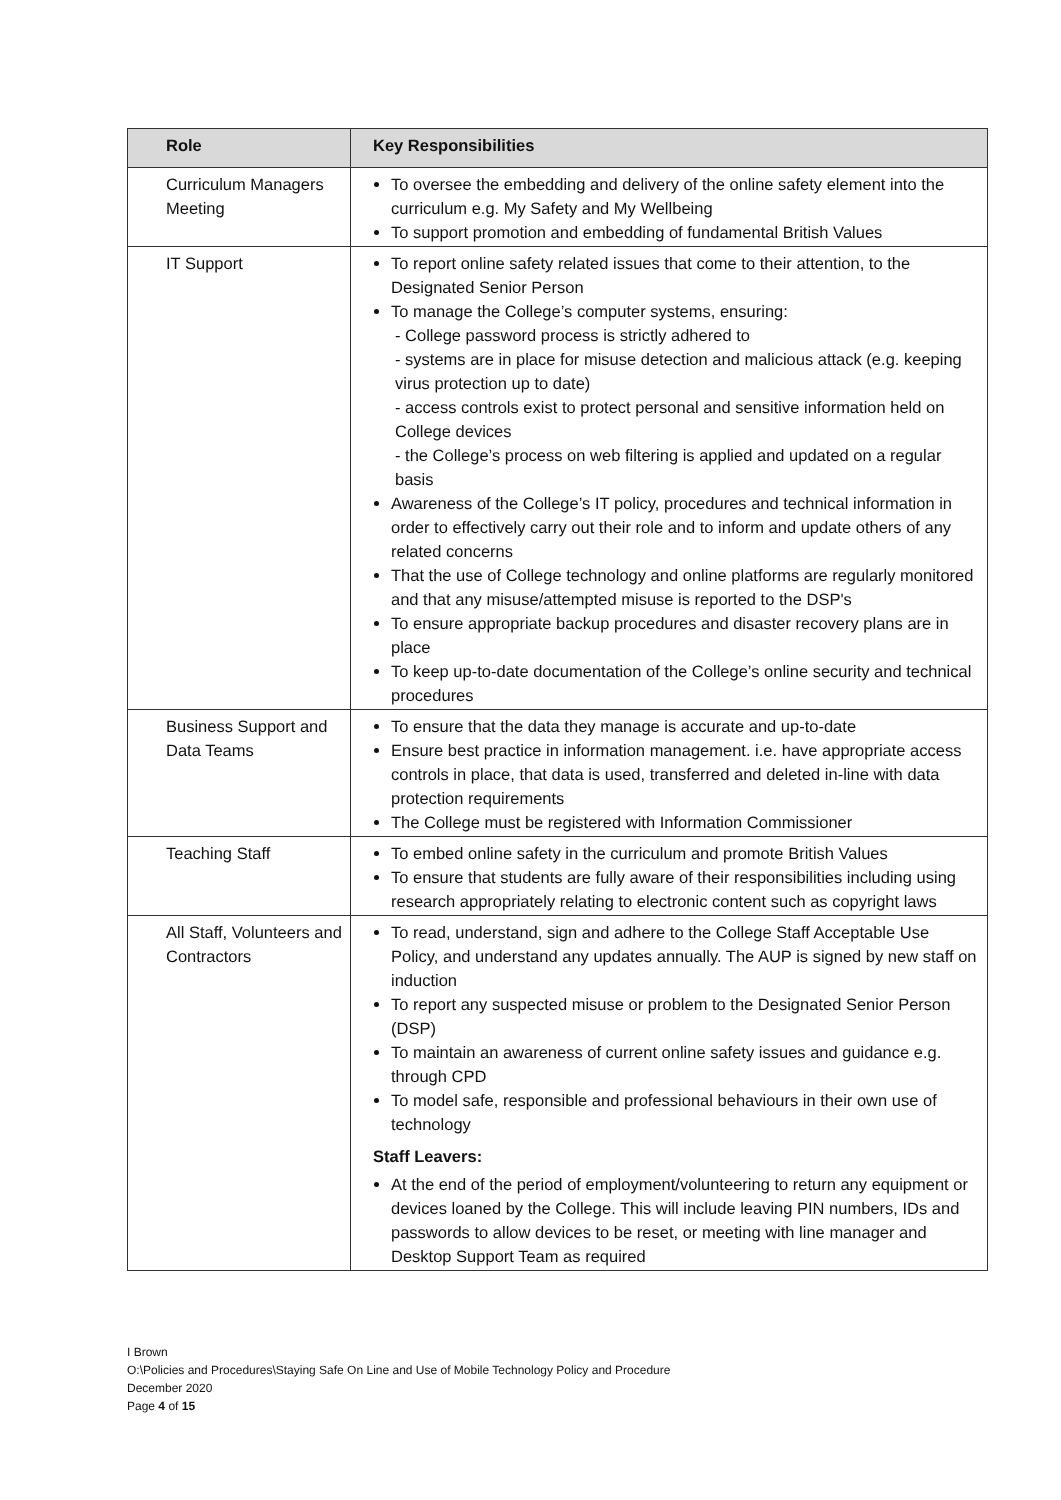| Role | Key Responsibilities |
| --- | --- |
| Curriculum Managers Meeting | To oversee the embedding and delivery of the online safety element into the curriculum e.g. My Safety and My Wellbeing To support promotion and embedding of fundamental British Values |
| IT Support | To report online safety related issues that come to their attention, to the Designated Senior Person To manage the College’s computer systems, ensuring: - College password process is strictly adhered to - systems are in place for misuse detection and malicious attack (e.g. keeping virus protection up to date) - access controls exist to protect personal and sensitive information held on College devices - the College’s process on web filtering is applied and updated on a regular basis Awareness of the College’s IT policy, procedures and technical information in order to effectively carry out their role and to inform and update others of any related concerns That the use of College technology and online platforms are regularly monitored and that any misuse/attempted misuse is reported to the DSP's To ensure appropriate backup procedures and disaster recovery plans are in place To keep up-to-date documentation of the College’s online security and technical procedures |
| Business Support and Data Teams | To ensure that the data they manage is accurate and up-to-date Ensure best practice in information management. i.e. have appropriate access controls in place, that data is used, transferred and deleted in-line with data protection requirements The College must be registered with Information Commissioner |
| Teaching Staff | To embed online safety in the curriculum and promote British Values To ensure that students are fully aware of their responsibilities including using research appropriately relating to electronic content such as copyright laws |
| All Staff, Volunteers and Contractors | To read, understand, sign and adhere to the College Staff Acceptable Use Policy, and understand any updates annually. The AUP is signed by new staff on induction To report any suspected misuse or problem to the Designated Senior Person (DSP) To maintain an awareness of current online safety issues and guidance e.g. through CPD To model safe, responsible and professional behaviours in their own use of technology Staff Leavers: At the end of the period of employment/volunteering to return any equipment or devices loaned by the College. This will include leaving PIN numbers, IDs and passwords to allow devices to be reset, or meeting with line manager and Desktop Support Team as required |
I Brown
O:\Policies and Procedures\Staying Safe On Line and Use of Mobile Technology Policy and Procedure
December 2020
Page 4 of 15